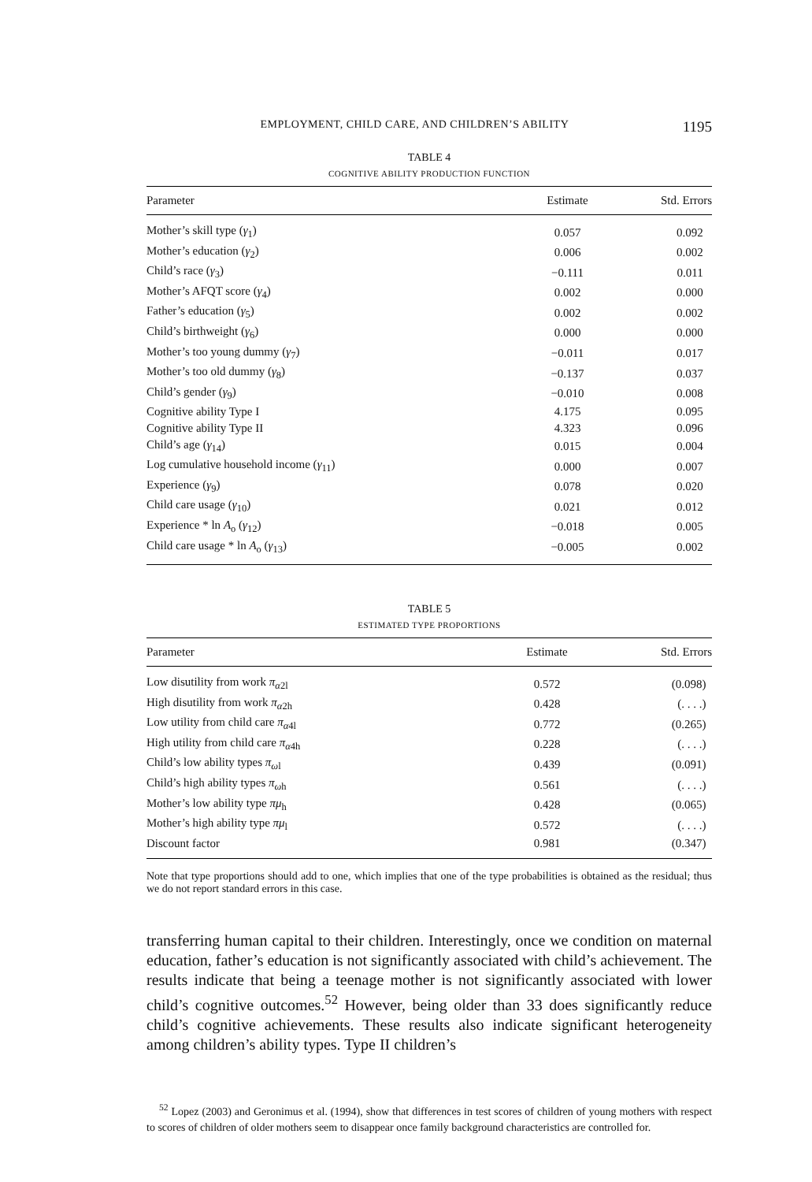EMPLOYMENT, CHILD CARE, AND CHILDREN’S ABILITY 1195
TABLE 4
COGNITIVE ABILITY PRODUCTION FUNCTION
| Parameter | Estimate | Std. Errors |
| --- | --- | --- |
| Mother’s skill type ( γ<sub>1</sub>) | 0.057 | 0.092 |
| Mother’s education ( γ<sub>2</sub>) | 0.006 | 0.002 |
| Child’s race ( γ<sub>3</sub>) | −0.111 | 0.011 |
| Mother’s AFQT score ( γ<sub>4</sub>) | 0.002 | 0.000 |
| Father’s education ( γ<sub>5</sub>) | 0.002 | 0.002 |
| Child’s birthweight ( γ<sub>6</sub>) | 0.000 | 0.000 |
| Mother’s too young dummy ( γ<sub>7</sub>) | −0.011 | 0.017 |
| Mother’s too old dummy ( γ<sub>8</sub>) | −0.137 | 0.037 |
| Child’s gender ( γ<sub>9</sub>) | −0.010 | 0.008 |
| Cognitive ability Type I | 4.175 | 0.095 |
| Cognitive ability Type II | 4.323 | 0.096 |
| Child’s age ( γ<sub>14</sub>) | 0.015 | 0.004 |
| Log cumulative household income ( γ<sub>11</sub>) | 0.000 | 0.007 |
| Experience ( γ<sub>9</sub>) | 0.078 | 0.020 |
| Child care usage ( γ<sub>10</sub>) | 0.021 | 0.012 |
| Experience * ln A<sub>o</sub> ( γ<sub>12</sub>) | −0.018 | 0.005 |
| Child care usage * ln A<sub>o</sub> ( γ<sub>13</sub>) | −0.005 | 0.002 |
TABLE 5
ESTIMATED TYPE PROPORTIONS
| Parameter | Estimate | Std. Errors |
| --- | --- | --- |
| Low disutility from work π<sub>α2l</sub> | 0.572 | (0.098) |
| High disutility from work π<sub>α2h</sub> | 0.428 | (. . . .) |
| Low utility from child care π<sub>α4l</sub> | 0.772 | (0.265) |
| High utility from child care π<sub>α4h</sub> | 0.228 | (. . . .) |
| Child’s low ability types π<sub>ωl</sub> | 0.439 | (0.091) |
| Child’s high ability types π<sub>ωh</sub> | 0.561 | (. . . .) |
| Mother’s low ability type πμ<sub>h</sub> | 0.428 | (0.065) |
| Mother’s high ability type πμ<sub>l</sub> | 0.572 | (. . . .) |
| Discount factor | 0.981 | (0.347) |
Note that type proportions should add to one, which implies that one of the type probabilities is obtained as the residual; thus we do not report standard errors in this case.
transferring human capital to their children. Interestingly, once we condition on maternal education, father’s education is not significantly associated with child’s achievement. The results indicate that being a teenage mother is not significantly associated with lower child’s cognitive outcomes.<sup>52</sup> However, being older than 33 does significantly reduce child’s cognitive achievements. These results also indicate significant heterogeneity among children’s ability types. Type II children’s
<sup>52</sup> Lopez (2003) and Geronimus et al. (1994), show that differences in test scores of children of young mothers with respect to scores of children of older mothers seem to disappear once family background characteristics are controlled for.